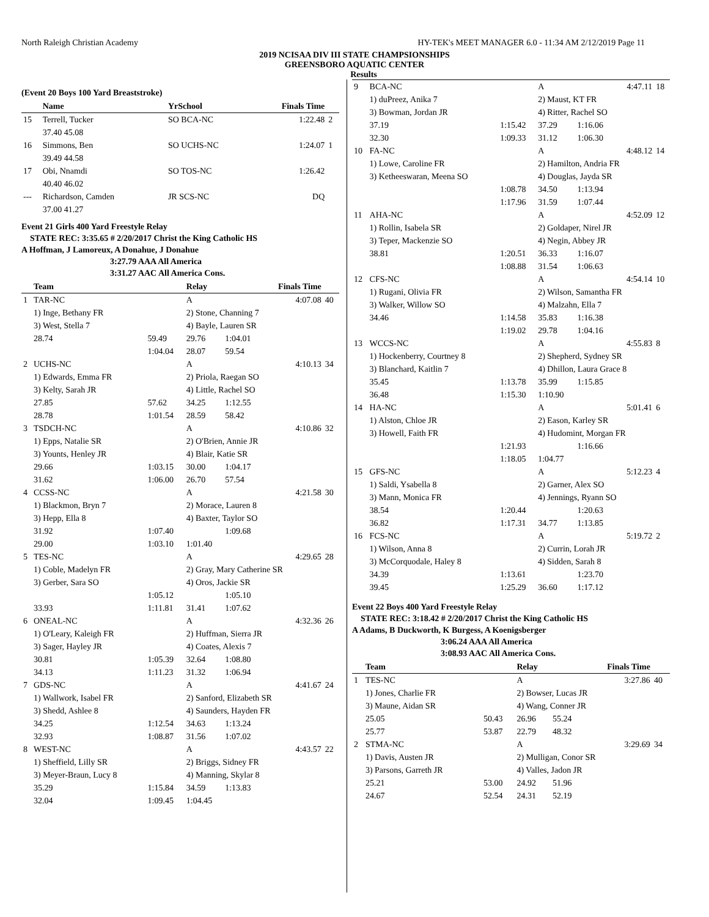North Raleigh Christian Academy HY-TEK's MEET MANAGER 6.0 - 11:34 AM 2/12/2019 Page 11
2019 NCISAA DIV III STATE CHAMPSIONSHIPS
GREENSBORO AQUATIC CENTER
Results
(Event 20 Boys 100 Yard Breaststroke)
| | Name | | YrSchool | Finals Time | |
| --- | --- | --- | --- | --- | --- |
| 15 | Terrell, Tucker | | SO BCA-NC | 1:22.48 | 2 |
| | 37.40 45.08 | | | | |
| 16 | Simmons, Ben | | SO UCHS-NC | 1:24.07 | 1 |
| | 39.49 44.58 | | | | |
| 17 | Obi, Nnamdi | | SO TOS-NC | 1:26.42 | |
| | 40.40 46.02 | | | | |
| --- | Richardson, Camden | | JR SCS-NC | DQ | |
| | 37.00 41.27 | | | | |
Event 21 Girls 400 Yard Freestyle Relay
STATE REC: 3:35.65 # 2/20/2017 Christ the King Catholic HS
A Hoffman, J Lamoreux, A Donahue, J Donahue
3:27.79 AAA All America
3:31.27 AAC All America Cons.
| | Team | | Relay | | Finals Time | |
| --- | --- | --- | --- | --- | --- | --- |
| 1 | TAR-NC | | A | | 4:07.08 | 40 |
| | 1) Inge, Bethany FR | | 2) Stone, Channing 7 | | | |
| | 3) West, Stella 7 | | 4) Bayle, Lauren SR | | | |
| | 28.74 | 59.49 | 29.76 | 1:04.01 | | |
| | | 1:04.04 | 28.07 | 59.54 | | |
| 2 | UCHS-NC | | A | | 4:10.13 | 34 |
| | 1) Edwards, Emma FR | | 2) Priola, Raegan SO | | | |
| | 3) Kelty, Sarah JR | | 4) Little, Rachel SO | | | |
| | 27.85 | 57.62 | 34.25 | 1:12.55 | | |
| | 28.78 | 1:01.54 | 28.59 | 58.42 | | |
| 3 | TSDCH-NC | | A | | 4:10.86 | 32 |
| | 1) Epps, Natalie SR | | 2) O'Brien, Annie JR | | | |
| | 3) Younts, Henley JR | | 4) Blair, Katie SR | | | |
| | 29.66 | 1:03.15 | 30.00 | 1:04.17 | | |
| | 31.62 | 1:06.00 | 26.70 | 57.54 | | |
| 4 | CCSS-NC | | A | | 4:21.58 | 30 |
| | 1) Blackmon, Bryn 7 | | 2) Morace, Lauren 8 | | | |
| | 3) Hepp, Ella 8 | | 4) Baxter, Taylor SO | | | |
| | 31.92 | 1:07.40 | | 1:09.68 | | |
| | 29.00 | 1:03.10 | 1:01.40 | | | |
| 5 | TES-NC | | A | | 4:29.65 | 28 |
| | 1) Coble, Madelyn FR | | 2) Gray, Mary Catherine SR | | | |
| | 3) Gerber, Sara SO | | 4) Oros, Jackie SR | | | |
| | | 1:05.12 | | 1:05.10 | | |
| | 33.93 | 1:11.81 | 31.41 | 1:07.62 | | |
| 6 | ONEAL-NC | | A | | 4:32.36 | 26 |
| | 1) O'Leary, Kaleigh FR | | 2) Huffman, Sierra JR | | | |
| | 3) Sager, Hayley JR | | 4) Coates, Alexis 7 | | | |
| | 30.81 | 1:05.39 | 32.64 | 1:08.80 | | |
| | 34.13 | 1:11.23 | 31.32 | 1:06.94 | | |
| 7 | GDS-NC | | A | | 4:41.67 | 24 |
| | 1) Wallwork, Isabel FR | | 2) Sanford, Elizabeth SR | | | |
| | 3) Shedd, Ashlee 8 | | 4) Saunders, Hayden FR | | | |
| | 34.25 | 1:12.54 | 34.63 | 1:13.24 | | |
| | 32.93 | 1:08.87 | 31.56 | 1:07.02 | | |
| 8 | WEST-NC | | A | | 4:43.57 | 22 |
| | 1) Sheffield, Lilly SR | | 2) Briggs, Sidney FR | | | |
| | 3) Meyer-Braun, Lucy 8 | | 4) Manning, Skylar 8 | | | |
| | 35.29 | 1:15.84 | 34.59 | 1:13.83 | | |
| | 32.04 | 1:09.45 | 1:04.45 | | | |
| 9 | BCA-NC | | A | | 4:47.11 | 18 |
| | 1) duPreez, Anika 7 | | 2) Maust, KT FR | | | |
| | 3) Bowman, Jordan JR | | 4) Ritter, Rachel SO | | | |
| | 37.19 | 1:15.42 | 37.29 | 1:16.06 | | |
| | 32.30 | 1:09.33 | 31.12 | 1:06.30 | | |
| 10 | FA-NC | | A | | 4:48.12 | 14 |
| | 1) Lowe, Caroline FR | | 2) Hamilton, Andria FR | | | |
| | 3) Ketheeswaran, Meena SO | | 4) Douglas, Jayda SR | | | |
| | | 1:08.78 | 34.50 | 1:13.94 | | |
| | | 1:17.96 | 31.59 | 1:07.44 | | |
| 11 | AHA-NC | | A | | 4:52.09 | 12 |
| | 1) Rollin, Isabela SR | | 2) Goldaper, Nirel JR | | | |
| | 3) Teper, Mackenzie SO | | 4) Negin, Abbey JR | | | |
| | 38.81 | 1:20.51 | 36.33 | 1:16.07 | | |
| | | 1:08.88 | 31.54 | 1:06.63 | | |
| 12 | CFS-NC | | A | | 4:54.14 | 10 |
| | 1) Rugani, Olivia FR | | 2) Wilson, Samantha FR | | | |
| | 3) Walker, Willow SO | | 4) Malzahn, Ella 7 | | | |
| | 34.46 | 1:14.58 | 35.83 | 1:16.38 | | |
| | | 1:19.02 | 29.78 | 1:04.16 | | |
| 13 | WCCS-NC | | A | | 4:55.83 | 8 |
| | 1) Hockenberry, Courtney 8 | | 2) Shepherd, Sydney SR | | | |
| | 3) Blanchard, Kaitlin 7 | | 4) Dhillon, Laura Grace 8 | | | |
| | 35.45 | 1:13.78 | 35.99 | 1:15.85 | | |
| | 36.48 | 1:15.30 | 1:10.90 | | | |
| 14 | HA-NC | | A | | 5:01.41 | 6 |
| | 1) Alston, Chloe JR | | 2) Eason, Karley SR | | | |
| | 3) Howell, Faith FR | | 4) Hudomint, Morgan FR | | | |
| | | 1:21.93 | | 1:16.66 | | |
| | | 1:18.05 | 1:04.77 | | | |
| 15 | GFS-NC | | A | | 5:12.23 | 4 |
| | 1) Saldi, Ysabella 8 | | 2) Garner, Alex SO | | | |
| | 3) Mann, Monica FR | | 4) Jennings, Ryann SO | | | |
| | 38.54 | 1:20.44 | | 1:20.63 | | |
| | 36.82 | 1:17.31 | 34.77 | 1:13.85 | | |
| 16 | FCS-NC | | A | | 5:19.72 | 2 |
| | 1) Wilson, Anna 8 | | 2) Currin, Lorah JR | | | |
| | 3) McCorquodale, Haley 8 | | 4) Sidden, Sarah 8 | | | |
| | 34.39 | 1:13.61 | | 1:23.70 | | |
| | 39.45 | 1:25.29 | 36.60 | 1:17.12 | | |
Event 22 Boys 400 Yard Freestyle Relay
STATE REC: 3:18.42 # 2/20/2017 Christ the King Catholic HS
A Adams, B Duckworth, K Burgess, A Koenigsberger
3:06.24 AAA All America
3:08.93 AAC All America Cons.
| | Team | | Relay | | Finals Time | |
| --- | --- | --- | --- | --- | --- | --- |
| 1 | TES-NC | | A | | 3:27.86 | 40 |
| | 1) Jones, Charlie FR | | 2) Bowser, Lucas JR | | | |
| | 3) Maune, Aidan SR | | 4) Wang, Conner JR | | | |
| | 25.05 | 50.43 | 26.96 | 55.24 | | |
| | 25.77 | 53.87 | 22.79 | 48.32 | | |
| 2 | STMA-NC | | A | | 3:29.69 | 34 |
| | 1) Davis, Austen JR | | 2) Mulligan, Conor SR | | | |
| | 3) Parsons, Garreth JR | | 4) Valles, Jadon JR | | | |
| | 25.21 | 53.00 | 24.92 | 51.96 | | |
| | 24.67 | 52.54 | 24.31 | 52.19 | | |